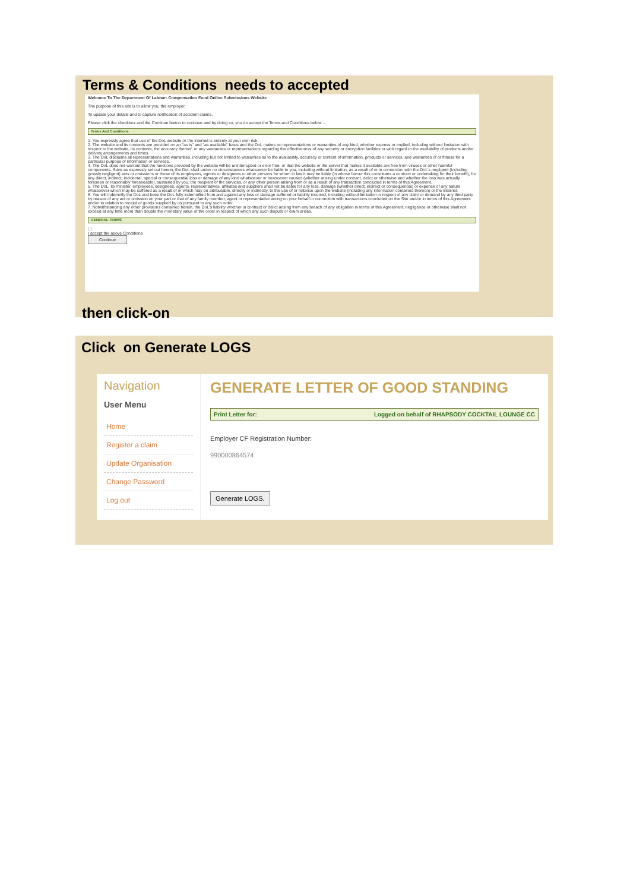Terms & Conditions needs to accepted
Welcome To The Department Of Labour: Compensation Fund Online Submissions Website
The purpose of this site is to allow you, the employer,
To update your details and to capture notification of accident claims.
Please click the checkbox and the Continue button to continue and by doing so, you do accept the Terms and Conditions below ...
Terms And Conditions
1. You expressly agree that use of the DoL website or the Internet is entirely at your own risk.
2. The website and its contents are provided on an "as is" and "as available" basis and the DoL makes no representations or warranties of any kind, whether express or implied, including without limitation with respect to the website, its contents, the accuracy thereof, or any warranties or representations regarding the effectiveness of any security or encryption facilities or with regard to the availability of products and/or delivery arrangements and times.
3. The DoL disclaims all representations and warranties, including but not limited to warranties as to the availability, accuracy or content of information, products or services, and warranties of or fitness for a particular purpose of information or services.
4. The DoL does not warrant that the functions provided by the website will be uninterrupted or error free, or that the website or the server that makes it available are free from viruses or other harmful components. Save as expressly set out herein, the DoL shall under no circumstances whatsoever be liable to you, including without limitation, as a result of or in connection with the DoL's negligent (including grossly negligent) acts or omissions or those of its employees, agents or designees or other persons for whom in law it may be liable (in whose favour this constitutes a contract or undertaking for their benefit), for any direct, indirect, incidental, special or consequential loss or damage of any kind whatsoever or howsoever caused (whether arising under contract, delict or otherwise and whether the loss was actually foreseen or reasonably foreseeable), sustained by you, the recipient of the services, or any other person arising from or as a result of any transaction concluded in terms of this Agreement.
5. The DoL, its minister, employees, designees, agents, representatives, affiliates and suppliers shall not be liable for any loss, damage (whether direct, indirect or consequential) or expense of any nature whatsoever which may be suffered as a result of or which may be attributable, directly or indirectly, to the use of or reliance upon the website (including any information contained thereon) or the Internet.
6. You will indemnify the DoL and keep the DoL fully indemnified from and against any loss or damage suffered or liability incurred, including without limitation in respect of any claim or demand by any third party by reason of any act or omission on your part or that of any family member, agent or representative acting on your behalf in connection with transactions concluded on the Site and/or in terms of this Agreement and/or in relation to receipt of goods supplied by us pursuant to any such order.
7. Notwithstanding any other provisions contained herein, the DoL's liability whether in contract or delict arising from any breach of any obligation in terms of this Agreement, negligence or otherwise shall not exceed at any time more than double the monetary value of the order in respect of which any such dispute or claim arises.
GENERAL TERMS
☐
I accept the above Conditions
Continue
then click-on
Click on Generate LOGS
Navigation
User Menu
Home
Register a claim
Update Organisation
Change Password
Log out
GENERATE LETTER OF GOOD STANDING
Print Letter for: Logged on behalf of RHAPSODY COCKTAIL LOUNGE CC
Employer CF Registration Number:
990000864574
Generate LOGS.